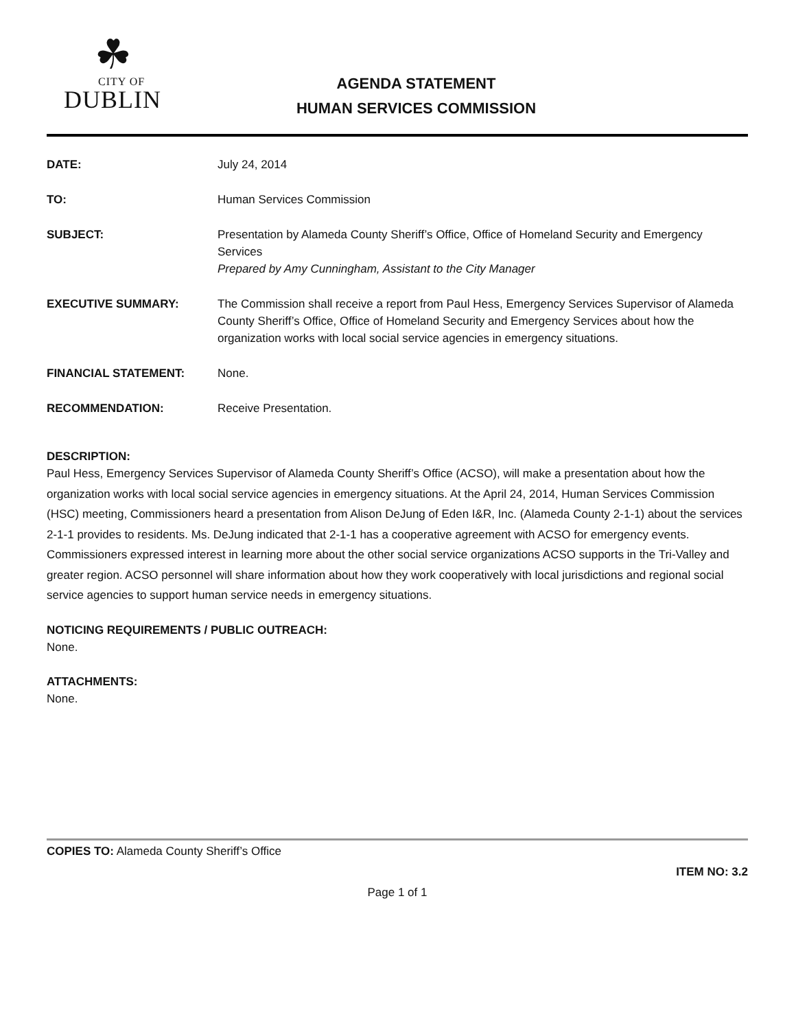☘
CITY OF
DUBLIN
AGENDA STATEMENT
HUMAN SERVICES COMMISSION
DATE: July 24, 2014
TO: Human Services Commission
SUBJECT: Presentation by Alameda County Sheriff’s Office, Office of Homeland Security and Emergency Services
Prepared by Amy Cunningham, Assistant to the City Manager
EXECUTIVE SUMMARY: The Commission shall receive a report from Paul Hess, Emergency Services Supervisor of Alameda County Sheriff’s Office, Office of Homeland Security and Emergency Services about how the organization works with local social service agencies in emergency situations.
FINANCIAL STATEMENT: None.
RECOMMENDATION: Receive Presentation.
DESCRIPTION:
Paul Hess, Emergency Services Supervisor of Alameda County Sheriff’s Office (ACSO), will make a presentation about how the organization works with local social service agencies in emergency situations. At the April 24, 2014, Human Services Commission (HSC) meeting, Commissioners heard a presentation from Alison DeJung of Eden I&R, Inc. (Alameda County 2-1-1) about the services 2-1-1 provides to residents. Ms. DeJung indicated that 2-1-1 has a cooperative agreement with ACSO for emergency events. Commissioners expressed interest in learning more about the other social service organizations ACSO supports in the Tri-Valley and greater region. ACSO personnel will share information about how they work cooperatively with local jurisdictions and regional social service agencies to support human service needs in emergency situations.
NOTICING REQUIREMENTS / PUBLIC OUTREACH:
None.
ATTACHMENTS:
None.
COPIES TO: Alameda County Sheriff’s Office
ITEM NO: 3.2
Page 1 of 1